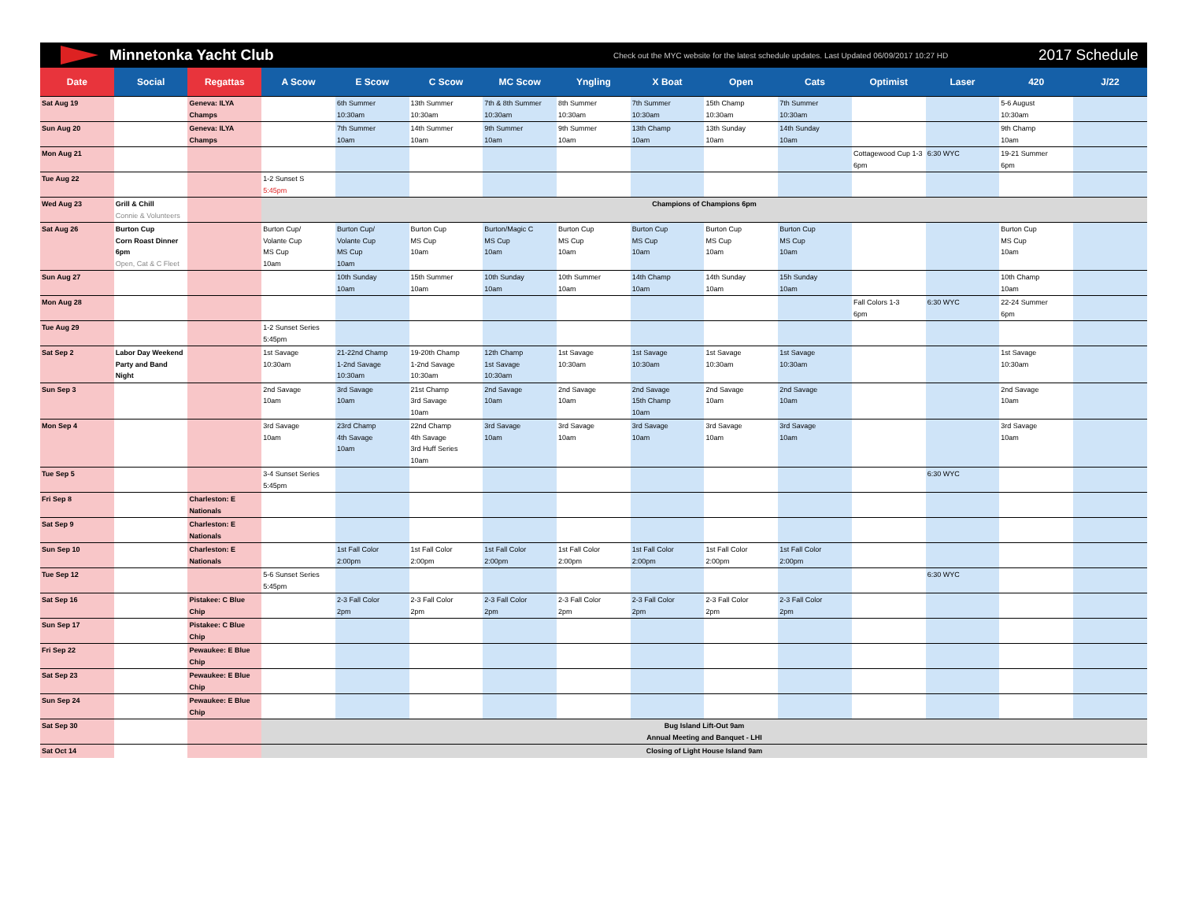Minnetonka Yacht Club
Check out the MYC website for the latest schedule updates. Last Updated 06/09/2017 10:27 HD
2017 Schedule
| Date | Social | Regattas | A Scow | E Scow | C Scow | MC Scow | Yngling | X Boat | Open | Cats | Optimist | Laser | 420 | J/22 |
| --- | --- | --- | --- | --- | --- | --- | --- | --- | --- | --- | --- | --- | --- | --- |
| Sat Aug 19 | | Geneva: ILYA Champs | | 6th Summer 10:30am | 13th Summer 10:30am | 7th & 8th Summer 10:30am | 8th Summer 10:30am | 7th Summer 10:30am | 15th Champ 10:30am | 7th Summer 10:30am | | | 5-6 August 10:30am | |
| Sun Aug 20 | | Geneva: ILYA Champs | | 7th Summer 10am | 14th Summer 10am | 9th Summer 10am | 9th Summer 10am | 13th Champ 10am | 13th Sunday 10am | 14th Sunday 10am | | | 9th Champ 10am | |
| Mon Aug 21 | | | | | | | | | | | Cottagewood Cup 1-3 6pm | 6:30 WYC | 19-21 Summer 6pm | |
| Tue Aug 22 | | | 1-2 Sunset S 5:45pm | | | | | | | | | | | |
| Wed Aug 23 | Grill & Chill Connie & Volunteers | | Champions of Champions 6pm | | | | | | | | | | | |
| Sat Aug 26 | Burton Cup Corn Roast Dinner 6pm Open, Cat & C Fleet | | Burton Cup/ Volante Cup MS Cup 10am | Burton Cup/ Volante Cup MS Cup 10am | Burton Cup MS Cup 10am | Burton/Magic C MS Cup 10am | Burton Cup MS Cup 10am | Burton Cup MS Cup 10am | Burton Cup MS Cup 10am | Burton Cup MS Cup 10am | | | Burton Cup MS Cup 10am | |
| Sun Aug 27 | | | | 10th Sunday 10am | 15th Summer 10am | 10th Sunday 10am | 10th Summer 10am | 14th Champ 10am | 14th Sunday 10am | 15h Sunday 10am | | | 10th Champ 10am | |
| Mon Aug 28 | | | | | | | | | | | Fall Colors 1-3 6pm | 6:30 WYC | 22-24 Summer 6pm | |
| Tue Aug 29 | | | 1-2 Sunset Series 5:45pm | | | | | | | | | | | |
| Sat Sep 2 | Labor Day Weekend Party and Band Night | | 1st Savage 10:30am | 21-22nd Champ 1-2nd Savage 10:30am | 19-20th Champ 1-2nd Savage 10:30am | 12th Champ 1st Savage 10:30am | 1st Savage 10:30am | 1st Savage 10:30am | 1st Savage 10:30am | 1st Savage 10:30am | | | 1st Savage 10:30am | |
| Sun Sep 3 | | | 2nd Savage 10am | 3rd Savage 10am | 21st Champ 3rd Savage 10am | 2nd Savage 10am | 2nd Savage 10am | 2nd Savage 15th Champ 10am | 2nd Savage 10am | 2nd Savage 10am | | | 2nd Savage 10am | |
| Mon Sep 4 | | | 3rd Savage 10am | 23rd Champ 4th Savage 10am | 22nd Champ 4th Savage 3rd Huff Series 10am | 3rd Savage 10am | 3rd Savage 10am | 3rd Savage 10am | 3rd Savage 10am | 3rd Savage 10am | | | 3rd Savage 10am | |
| Tue Sep 5 | | | 3-4 Sunset Series 5:45pm | | | | | | | | | 6:30 WYC | | |
| Fri Sep 8 | | Charleston: E Nationals | | | | | | | | | | | | |
| Sat Sep 9 | | Charleston: E Nationals | | | | | | | | | | | | |
| Sun Sep 10 | | Charleston: E Nationals | | 1st Fall Color 2:00pm | 1st Fall Color 2:00pm | 1st Fall Color 2:00pm | 1st Fall Color 2:00pm | 1st Fall Color 2:00pm | 1st Fall Color 2:00pm | 1st Fall Color 2:00pm | | | | |
| Tue Sep 12 | | | 5-6 Sunset Series 5:45pm | | | | | | | | | 6:30 WYC | | |
| Sat Sep 16 | | Pistakee: C Blue Chip | | 2-3 Fall Color 2pm | 2-3 Fall Color 2pm | 2-3 Fall Color 2pm | 2-3 Fall Color 2pm | 2-3 Fall Color 2pm | 2-3 Fall Color 2pm | 2-3 Fall Color 2pm | | | | |
| Sun Sep 17 | | Pistakee: C Blue Chip | | | | | | | | | | | | |
| Fri Sep 22 | | Pewaukee: E Blue Chip | | | | | | | | | | | | |
| Sat Sep 23 | | Pewaukee: E Blue Chip | | | | | | | | | | | | |
| Sun Sep 24 | | Pewaukee: E Blue Chip | | | | | | | | | | | | |
| Sat Sep 30 | | | Bug Island Lift-Out 9am Annual Meeting and Banquet - LHI | | | | | | | | | | | |
| Sat Oct 14 | | | Closing of Light House Island 9am | | | | | | | | | | | |